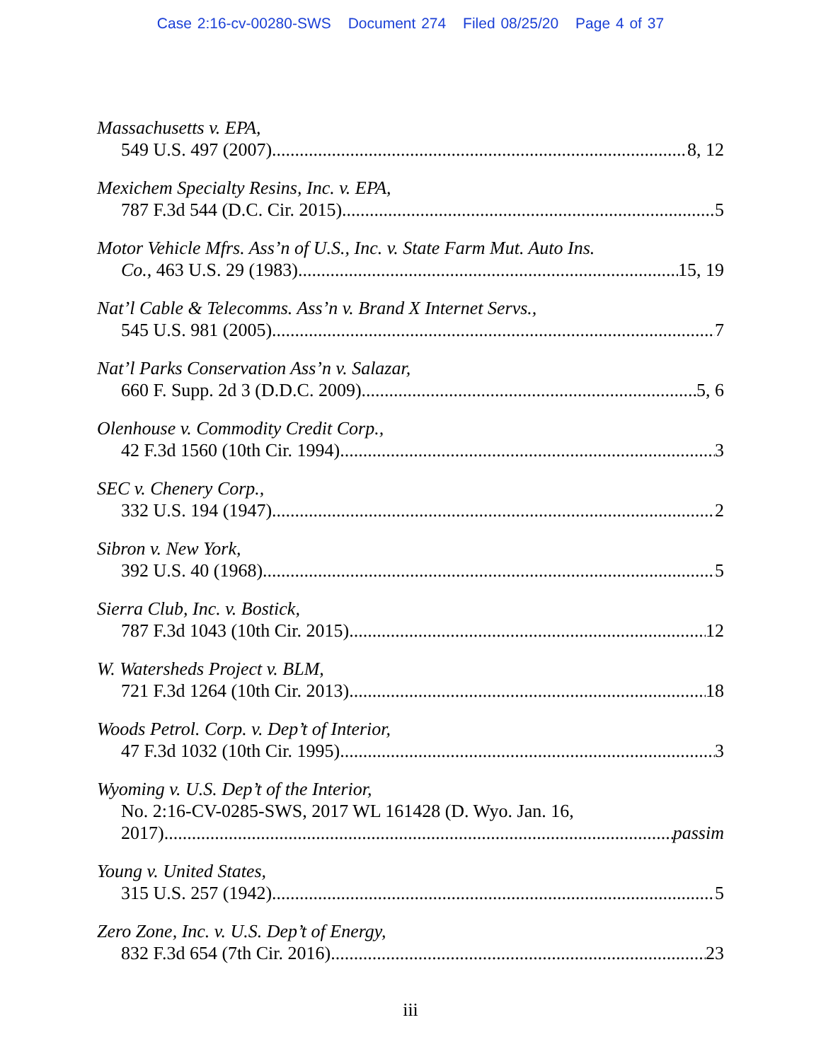Case 2:16-cv-00280-SWS Document 274 Filed 08/25/20 Page 4 of 37
Massachusetts v. EPA,
549 U.S. 497 (2007) 8, 12
Mexichem Specialty Resins, Inc. v. EPA,
787 F.3d 544 (D.C. Cir. 2015) 5
Motor Vehicle Mfrs. Ass’n of U.S., Inc. v. State Farm Mut. Auto Ins.
Co., 463 U.S. 29 (1983) 15, 19
Nat’l Cable & Telecomms. Ass’n v. Brand X Internet Servs.,
545 U.S. 981 (2005) 7
Nat’l Parks Conservation Ass’n v. Salazar,
660 F. Supp. 2d 3 (D.D.C. 2009) 5, 6
Olenhouse v. Commodity Credit Corp.,
42 F.3d 1560 (10th Cir. 1994) 3
SEC v. Chenery Corp.,
332 U.S. 194 (1947) 2
Sibron v. New York,
392 U.S. 40 (1968) 5
Sierra Club, Inc. v. Bostick,
787 F.3d 1043 (10th Cir. 2015) 12
W. Watersheds Project v. BLM,
721 F.3d 1264 (10th Cir. 2013) 18
Woods Petrol. Corp. v. Dep’t of Interior,
47 F.3d 1032 (10th Cir. 1995) 3
Wyoming v. U.S. Dep’t of the Interior,
No. 2:16-CV-0285-SWS, 2017 WL 161428 (D. Wyo. Jan. 16,
2017) passim
Young v. United States,
315 U.S. 257 (1942) 5
Zero Zone, Inc. v. U.S. Dep’t of Energy,
832 F.3d 654 (7th Cir. 2016) 23
iii